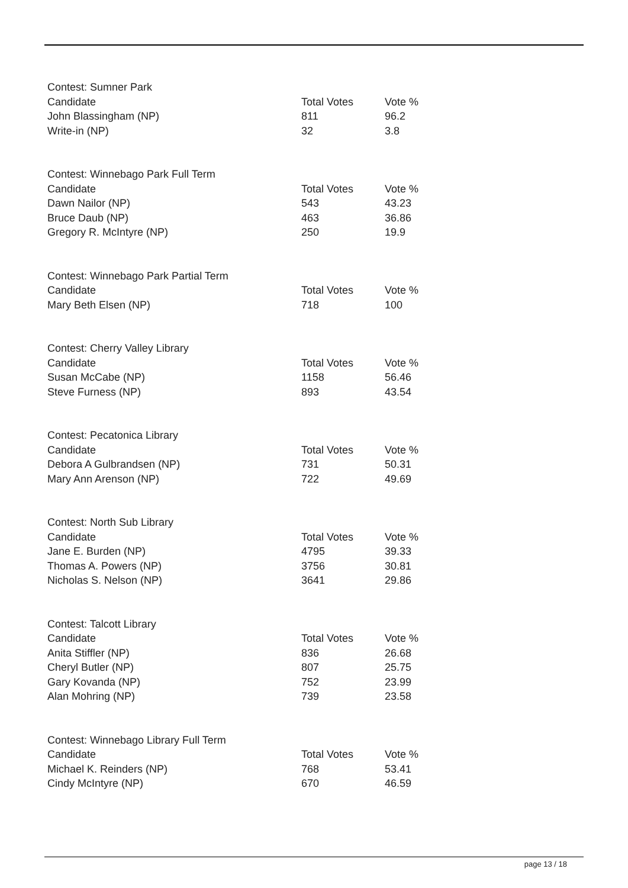Contest: Sumner Park
| Candidate | Total Votes | Vote % |
| --- | --- | --- |
| John Blassingham (NP) | 811 | 96.2 |
| Write-in (NP) | 32 | 3.8 |
Contest: Winnebago Park Full Term
| Candidate | Total Votes | Vote % |
| --- | --- | --- |
| Dawn Nailor (NP) | 543 | 43.23 |
| Bruce Daub (NP) | 463 | 36.86 |
| Gregory R. McIntyre (NP) | 250 | 19.9 |
Contest: Winnebago Park Partial Term
| Candidate | Total Votes | Vote % |
| --- | --- | --- |
| Mary Beth Elsen (NP) | 718 | 100 |
Contest: Cherry Valley Library
| Candidate | Total Votes | Vote % |
| --- | --- | --- |
| Susan McCabe (NP) | 1158 | 56.46 |
| Steve Furness (NP) | 893 | 43.54 |
Contest: Pecatonica Library
| Candidate | Total Votes | Vote % |
| --- | --- | --- |
| Debora A Gulbrandsen (NP) | 731 | 50.31 |
| Mary Ann Arenson (NP) | 722 | 49.69 |
Contest: North Sub Library
| Candidate | Total Votes | Vote % |
| --- | --- | --- |
| Jane E. Burden (NP) | 4795 | 39.33 |
| Thomas A. Powers (NP) | 3756 | 30.81 |
| Nicholas S. Nelson (NP) | 3641 | 29.86 |
Contest: Talcott Library
| Candidate | Total Votes | Vote % |
| --- | --- | --- |
| Anita Stiffler (NP) | 836 | 26.68 |
| Cheryl Butler (NP) | 807 | 25.75 |
| Gary Kovanda (NP) | 752 | 23.99 |
| Alan Mohring (NP) | 739 | 23.58 |
Contest: Winnebago Library Full Term
| Candidate | Total Votes | Vote % |
| --- | --- | --- |
| Michael K. Reinders (NP) | 768 | 53.41 |
| Cindy McIntyre (NP) | 670 | 46.59 |
page 13 / 18